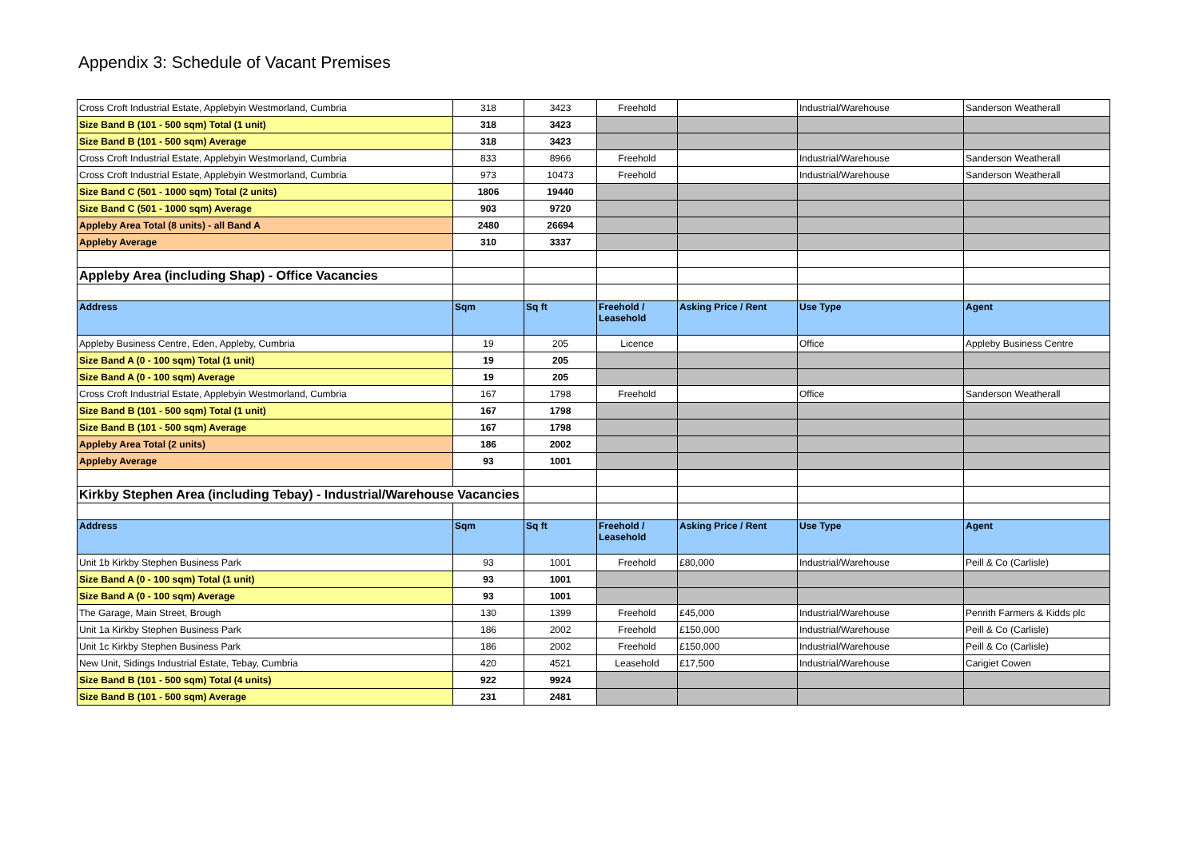Appendix 3: Schedule of Vacant Premises
| Cross Croft Industrial Estate, Applebyin Westmorland, Cumbria | 318 | 3423 | Freehold | | Industrial/Warehouse | Sanderson Weatherall |
| Size Band B (101 - 500 sqm) Total (1 unit) | 318 | 3423 | | | | |
| Size Band B (101 - 500 sqm) Average | 318 | 3423 | | | | |
| Cross Croft Industrial Estate, Applebyin Westmorland, Cumbria | 833 | 8966 | Freehold | | Industrial/Warehouse | Sanderson Weatherall |
| Cross Croft Industrial Estate, Applebyin Westmorland, Cumbria | 973 | 10473 | Freehold | | Industrial/Warehouse | Sanderson Weatherall |
| Size Band C (501 - 1000 sqm) Total (2 units) | 1806 | 19440 | | | | |
| Size Band C (501 - 1000 sqm) Average | 903 | 9720 | | | | |
| Appleby Area Total (8 units) - all Band A | 2480 | 26694 | | | | |
| Appleby Average | 310 | 3337 | | | | |
| Appleby Area (including Shap) - Office Vacancies | | | | | | |
| Address | Sqm | Sq ft | Freehold / Leasehold | Asking Price / Rent | Use Type | Agent |
| Appleby Business Centre, Eden, Appleby, Cumbria | 19 | 205 | Licence | | Office | Appleby Business Centre |
| Size Band A (0 - 100 sqm) Total (1 unit) | 19 | 205 | | | | |
| Size Band A (0 - 100 sqm) Average | 19 | 205 | | | | |
| Cross Croft Industrial Estate, Applebyin Westmorland, Cumbria | 167 | 1798 | Freehold | | Office | Sanderson Weatherall |
| Size Band B (101 - 500 sqm) Total (1 unit) | 167 | 1798 | | | | |
| Size Band B (101 - 500 sqm) Average | 167 | 1798 | | | | |
| Appleby Area Total (2 units) | 186 | 2002 | | | | |
| Appleby Average | 93 | 1001 | | | | |
| Kirkby Stephen Area (including Tebay) - Industrial/Warehouse Vacancies | | | | | | |
| Address | Sqm | Sq ft | Freehold / Leasehold | Asking Price / Rent | Use Type | Agent |
| Unit 1b Kirkby Stephen Business Park | 93 | 1001 | Freehold | £80,000 | Industrial/Warehouse | Peill & Co (Carlisle) |
| Size Band A (0 - 100 sqm) Total (1 unit) | 93 | 1001 | | | | |
| Size Band A (0 - 100 sqm) Average | 93 | 1001 | | | | |
| The Garage, Main Street, Brough | 130 | 1399 | Freehold | £45,000 | Industrial/Warehouse | Penrith Farmers & Kidds plc |
| Unit 1a Kirkby Stephen Business Park | 186 | 2002 | Freehold | £150,000 | Industrial/Warehouse | Peill & Co (Carlisle) |
| Unit 1c Kirkby Stephen Business Park | 186 | 2002 | Freehold | £150,000 | Industrial/Warehouse | Peill & Co (Carlisle) |
| New Unit, Sidings Industrial Estate, Tebay, Cumbria | 420 | 4521 | Leasehold | £17,500 | Industrial/Warehouse | Carigiet Cowen |
| Size Band B (101 - 500 sqm) Total (4 units) | 922 | 9924 | | | | |
| Size Band B (101 - 500 sqm) Average | 231 | 2481 | | | | |